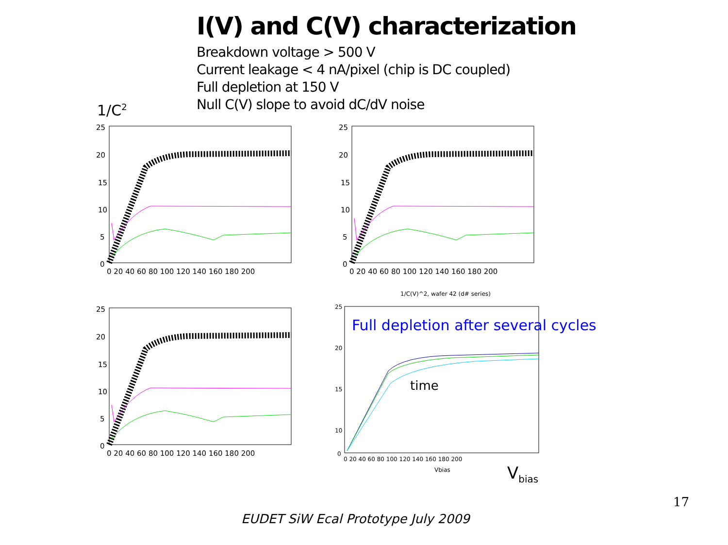I(V) and C(V) characterization
Breakdown voltage > 500 V
Current leakage < 4 nA/pixel (chip is DC coupled)
Full depletion at 150 V
Null C(V) slope to avoid dC/dV noise
1/C<sup>2</sup>
25
20
15
10
5
0
0 20 40 60 80 100 120 140 160 180 200
25
20
15
10
5
0
0 20 40 60 80 100 120 140 160 180 200
25
20
15
10
5
0
0 20 40 60 80 100 120 140 160 180 200
1/C(V)^2, wafer 42 (d# series)
25
20
15
10
0
0 20 40 60 80 100 120 140 160 180 200
Vbias
Full depletion after several cycles
time
V<sub>bias</sub>
17
EUDET SiW Ecal Prototype July 2009